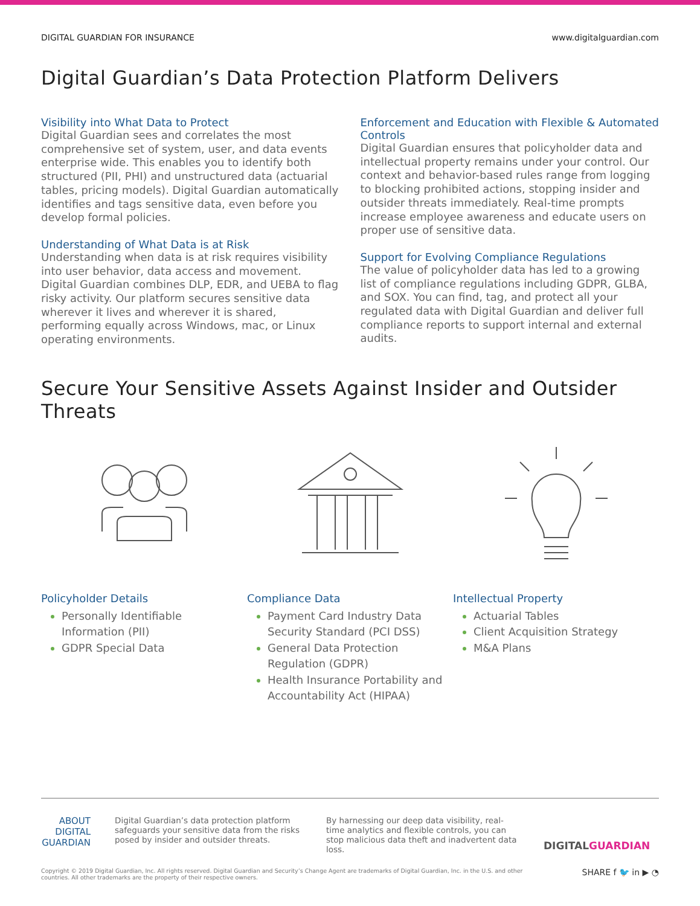DIGITAL GUARDIAN FOR INSURANCE www.digitalguardian.com
Digital Guardian’s Data Protection Platform Delivers
Visibility into What Data to Protect
Digital Guardian sees and correlates the most comprehensive set of system, user, and data events enterprise wide. This enables you to identify both structured (PII, PHI) and unstructured data (actuarial tables, pricing models). Digital Guardian automatically identifies and tags sensitive data, even before you develop formal policies.
Understanding of What Data is at Risk
Understanding when data is at risk requires visibility into user behavior, data access and movement. Digital Guardian combines DLP, EDR, and UEBA to flag risky activity. Our platform secures sensitive data wherever it lives and wherever it is shared, performing equally across Windows, mac, or Linux operating environments.
Enforcement and Education with Flexible & Automated Controls
Digital Guardian ensures that policyholder data and intellectual property remains under your control. Our context and behavior-based rules range from logging to blocking prohibited actions, stopping insider and outsider threats immediately. Real-time prompts increase employee awareness and educate users on proper use of sensitive data.
Support for Evolving Compliance Regulations
The value of policyholder data has led to a growing list of compliance regulations including GDPR, GLBA, and SOX. You can find, tag, and protect all your regulated data with Digital Guardian and deliver full compliance reports to support internal and external audits.
Secure Your Sensitive Assets Against Insider and Outsider Threats
Policyholder Details
Personally Identifiable Information (PII)
GDPR Special Data
Compliance Data
Payment Card Industry Data Security Standard (PCI DSS)
General Data Protection Regulation (GDPR)
Health Insurance Portability and Accountability Act (HIPAA)
Intellectual Property
Actuarial Tables
Client Acquisition Strategy
M&A Plans
ABOUT DIGITAL GUARDIAN
Digital Guardian’s data protection platform safeguards your sensitive data from the risks posed by insider and outsider threats.
By harnessing our deep data visibility, real-time analytics and flexible controls, you can stop malicious data theft and inadvertent data loss.
DIGITALGUARDIAN
Copyright © 2019 Digital Guardian, Inc. All rights reserved. Digital Guardian and Security’s Change Agent are trademarks of Digital Guardian, Inc. in the U.S. and other countries. All other trademarks are the property of their respective owners. SHARE f 🐦 in ▶ ◔